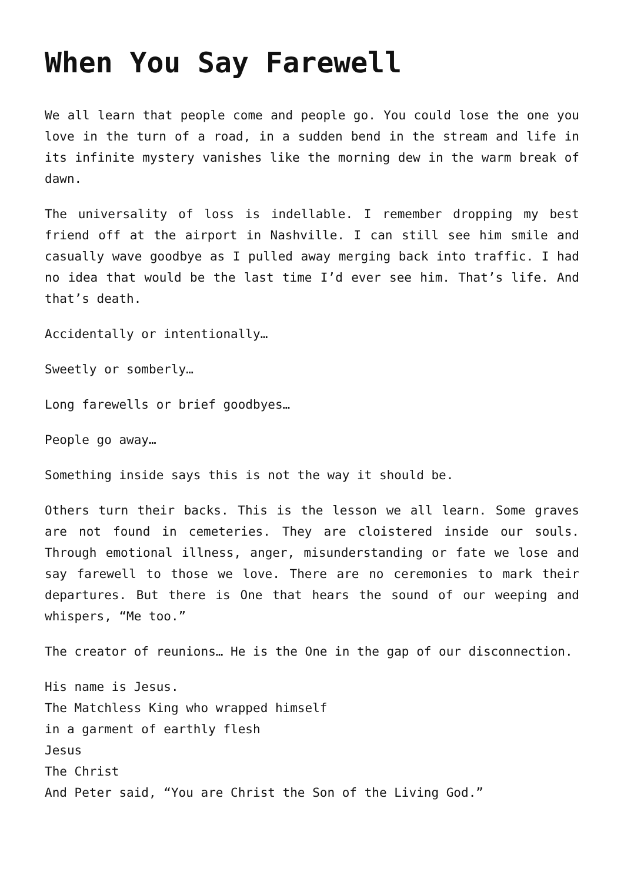When You Say Farewell
We all learn that people come and people go. You could lose the one you love in the turn of a road, in a sudden bend in the stream and life in its infinite mystery vanishes like the morning dew in the warm break of dawn.
The universality of loss is indellable. I remember dropping my best friend off at the airport in Nashville. I can still see him smile and casually wave goodbye as I pulled away merging back into traffic. I had no idea that would be the last time I’d ever see him. That’s life. And that’s death.
Accidentally or intentionally…
Sweetly or somberly…
Long farewells or brief goodbyes…
People go away…
Something inside says this is not the way it should be.
Others turn their backs. This is the lesson we all learn. Some graves are not found in cemeteries. They are cloistered inside our souls. Through emotional illness, anger, misunderstanding or fate we lose and say farewell to those we love. There are no ceremonies to mark their departures. But there is One that hears the sound of our weeping and whispers, “Me too.”
The creator of reunions… He is the One in the gap of our disconnection.
His name is Jesus.
The Matchless King who wrapped himself
in a garment of earthly flesh
Jesus
The Christ
And Peter said, “You are Christ the Son of the Living God.”